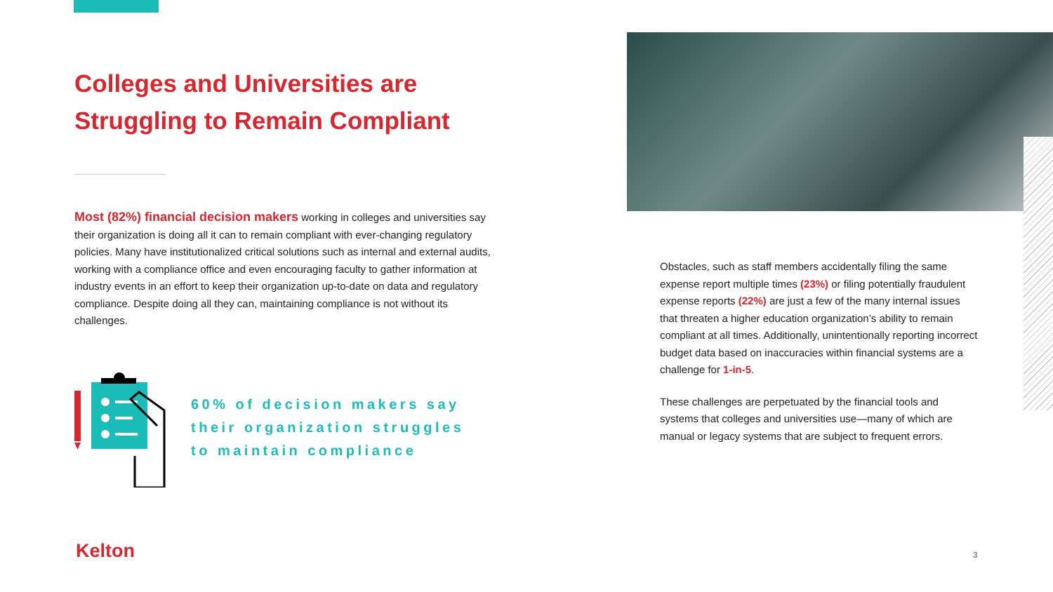Colleges and Universities are Struggling to Remain Compliant
Most (82%) financial decision makers working in colleges and universities say their organization is doing all it can to remain compliant with ever-changing regulatory policies. Many have institutionalized critical solutions such as internal and external audits, working with a compliance office and even encouraging faculty to gather information at industry events in an effort to keep their organization up-to-date on data and regulatory compliance. Despite doing all they can, maintaining compliance is not without its challenges.
60% of decision makers say
their organization struggles
to maintain compliance
Obstacles, such as staff members accidentally filing the same expense report multiple times (23%) or filing potentially fraudulent expense reports (22%) are just a few of the many internal issues that threaten a higher education organization’s ability to remain compliant at all times. Additionally, unintentionally reporting incorrect budget data based on inaccuracies within financial systems are a challenge for 1-in-5.
These challenges are perpetuated by the financial tools and systems that colleges and universities use—many of which are manual or legacy systems that are subject to frequent errors.
Kelton 3